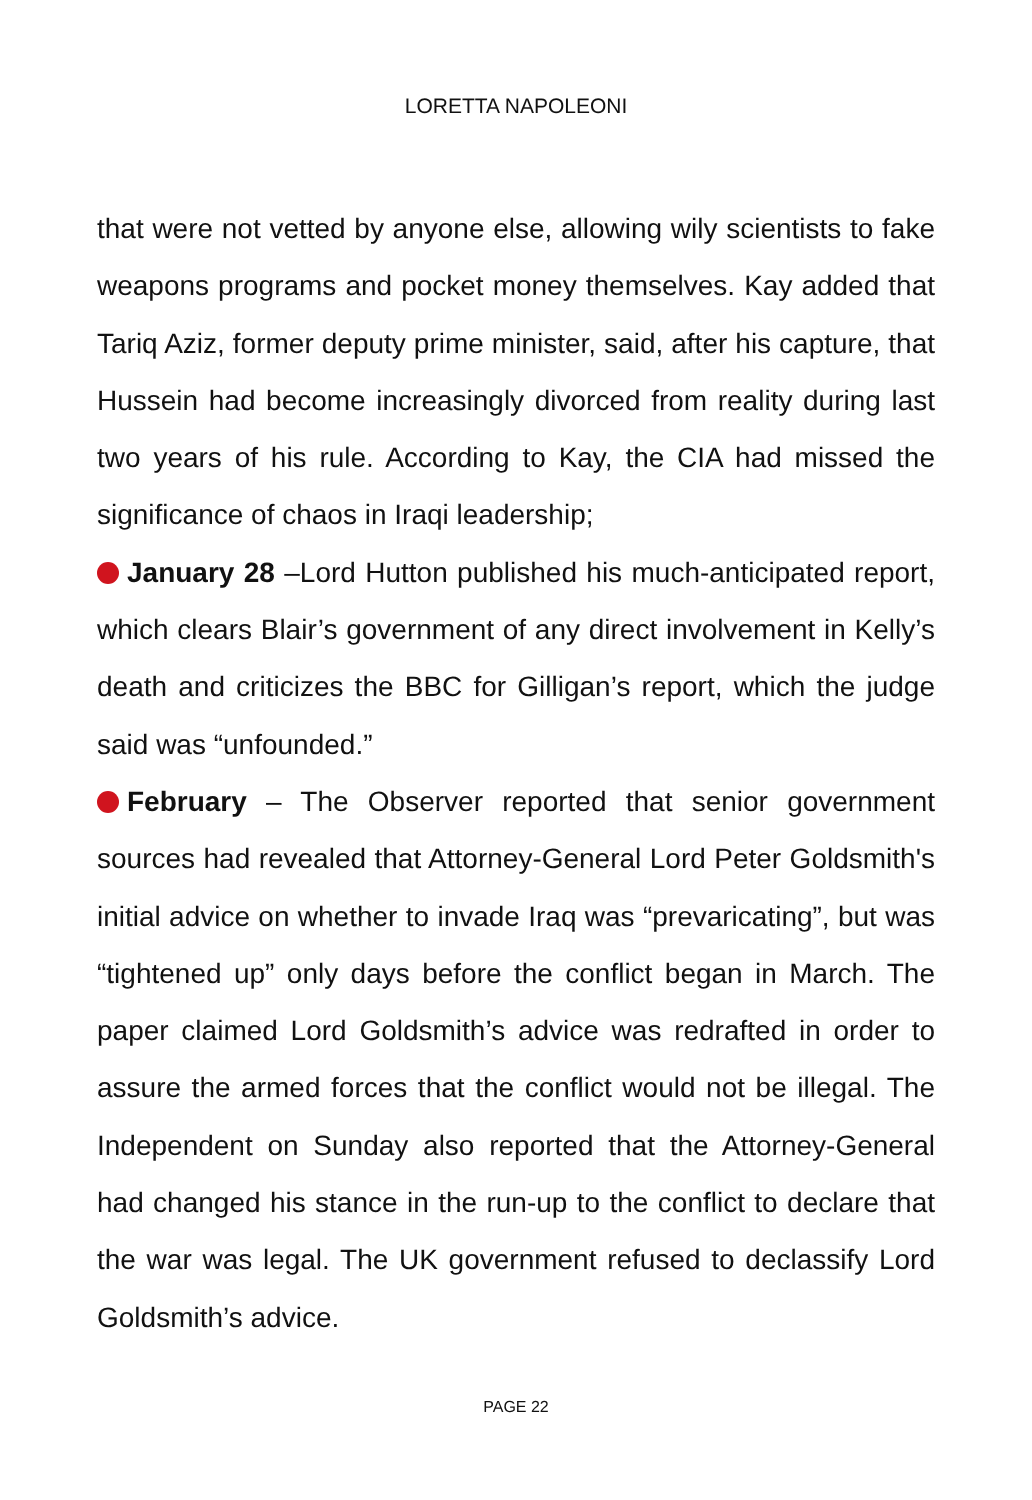LORETTA NAPOLEONI
that were not vetted by anyone else, allowing wily scientists to fake weapons programs and pocket money themselves. Kay added that Tariq Aziz, former deputy prime minister, said, after his capture, that Hussein had become increasingly divorced from reality during last two years of his rule. According to Kay, the CIA had missed the significance of chaos in Iraqi leadership;
January 28 –Lord Hutton published his much-anticipated report, which clears Blair’s government of any direct involvement in Kelly’s death and criticizes the BBC for Gilligan’s report, which the judge said was “unfounded.”
February – The Observer reported that senior government sources had revealed that Attorney-General Lord Peter Goldsmith's initial advice on whether to invade Iraq was “prevaricating”, but was “tightened up” only days before the conflict began in March. The paper claimed Lord Goldsmith’s advice was redrafted in order to assure the armed forces that the conflict would not be illegal. The Independent on Sunday also reported that the Attorney-General had changed his stance in the run-up to the conflict to declare that the war was legal. The UK government refused to declassify Lord Goldsmith’s advice.
PAGE 22